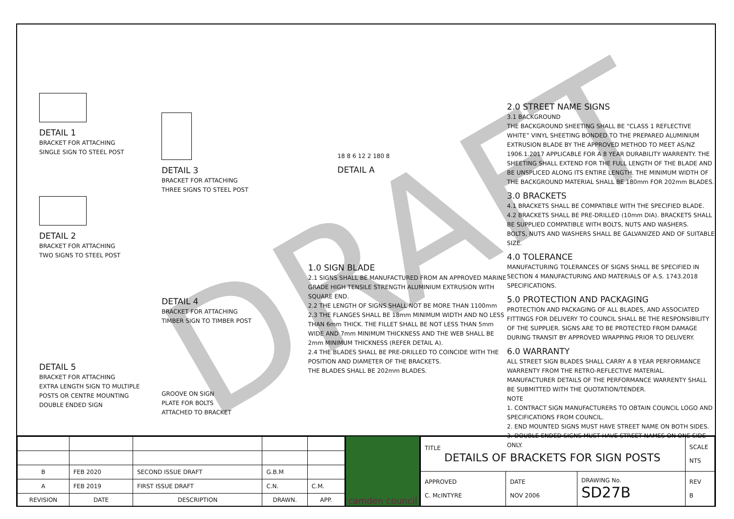DRAFT
DETAIL 1
BRACKET FOR ATTACHING
SINGLE SIGN TO STEEL POST
DETAIL 2
BRACKET FOR ATTACHING
TWO SIGNS TO STEEL POST
DETAIL 5
BRACKET FOR ATTACHING
EXTRA LENGTH SIGN TO MULTIPLE
POSTS OR CENTRE MOUNTING
DOUBLE ENDED SIGN
DETAIL 3
BRACKET FOR ATTACHING
THREE SIGNS TO STEEL POST
DETAIL 4
BRACKET FOR ATTACHING
TIMBER SIGN TO TIMBER POST
GROOVE ON SIGN
PLATE FOR BOLTS
ATTACHED TO BRACKET
18 8 6 12 2 180 8
DETAIL A
1.0 SIGN BLADE
2.1 SIGNS SHALL BE MANUFACTURED FROM AN APPROVED MARINE GRADE HIGH TENSILE STRENGTH ALUMINIUM EXTRUSION WITH SQUARE END.
2.2 THE LENGTH OF SIGNS SHALL NOT BE MORE THAN 1100mm
2.3 THE FLANGES SHALL BE 18mm MINIMUM WIDTH AND NO LESS THAN 6mm THICK. THE FILLET SHALL BE NOT LESS THAN 5mm WIDE AND 7mm MINIMUM THICKNESS AND THE WEB SHALL BE 2mm MINIMUM THICKNESS (REFER DETAIL A).
2.4 THE BLADES SHALL BE PRE-DRILLED TO COINCIDE WITH THE POSITION AND DIAMETER OF THE BRACKETS.
THE BLADES SHALL BE 202mm BLADES.
2.0 STREET NAME SIGNS
3.1 BACKGROUND
THE BACKGROUND SHEETING SHALL BE “CLASS 1 REFLECTIVE WHITE” VINYL SHEETING BONDED TO THE PREPARED ALUMINIUM EXTRUSION BLADE BY THE APPROVED METHOD TO MEET AS/NZ 1906.1.2017 APPLICABLE FOR A 8 YEAR DURABILITY WARRENTY. THE SHEETING SHALL EXTEND FOR THE FULL LENGTH OF THE BLADE AND BE UNSPLICED ALONG ITS ENTIRE LENGTH. THE MINIMUM WIDTH OF THE BACKGROUND MATERIAL SHALL BE 180mm FOR 202mm BLADES.
3.0 BRACKETS
4.1 BRACKETS SHALL BE COMPATIBLE WITH THE SPECIFIED BLADE.
4.2 BRACKETS SHALL BE PRE-DRILLED (10mm DIA). BRACKETS SHALL BE SUPPLIED COMPATIBLE WITH BOLTS, NUTS AND WASHERS.
BOLTS, NUTS AND WASHERS SHALL BE GALVANIZED AND OF SUITABLE SIZE.
4.0 TOLERANCE
MANUFACTURING TOLERANCES OF SIGNS SHALL BE SPECIFIED IN SECTION 4 MANUFACTURING AND MATERIALS OF A.S. 1743.2018 SPECIFICATIONS.
5.0 PROTECTION AND PACKAGING
PROTECTION AND PACKAGING OF ALL BLADES, AND ASSOCIATED FITTINGS FOR DELIVERY TO COUNCIL SHALL BE THE RESPONSIBILITY OF THE SUPPLIER. SIGNS ARE TO BE PROTECTED FROM DAMAGE DURING TRANSIT BY APPROVED WRAPPING PRIOR TO DELIVERY.
6.0 WARRANTY
ALL STREET SIGN BLADES SHALL CARRY A 8 YEAR PERFORMANCE WARRENTY FROM THE RETRO-REFLECTIVE MATERIAL. MANUFACTURER DETAILS OF THE PERFORMANCE WARRENTY SHALL BE SUBMITTED WITH THE QUOTATION/TENDER.
NOTE
1. CONTRACT SIGN MANUFACTURERS TO OBTAIN COUNCIL LOGO AND SPECIFICATIONS FROM COUNCIL.
2. END MOUNTED SIGNS MUST HAVE STREET NAME ON BOTH SIDES.
3. DOUBLE ENDED SIGNS MUST HAVE STREET NAMES ON ONE SIDE ONLY.
| B | FEB 2020 | SECOND ISSUE DRAFT | G.B.M | |
| A | FEB 2019 | FIRST ISSUE DRAFT | C.N. | C.M. |
| REVISION | DATE | DESCRIPTION | DRAWN. | APP. |
camden council
| TITLE DETAILS OF BRACKETS FOR SIGN POSTS | | | SCALE NTS |
| APPROVED C. McINTYRE | DATE NOV 2006 | DRAWING No. SD27B | REV B |